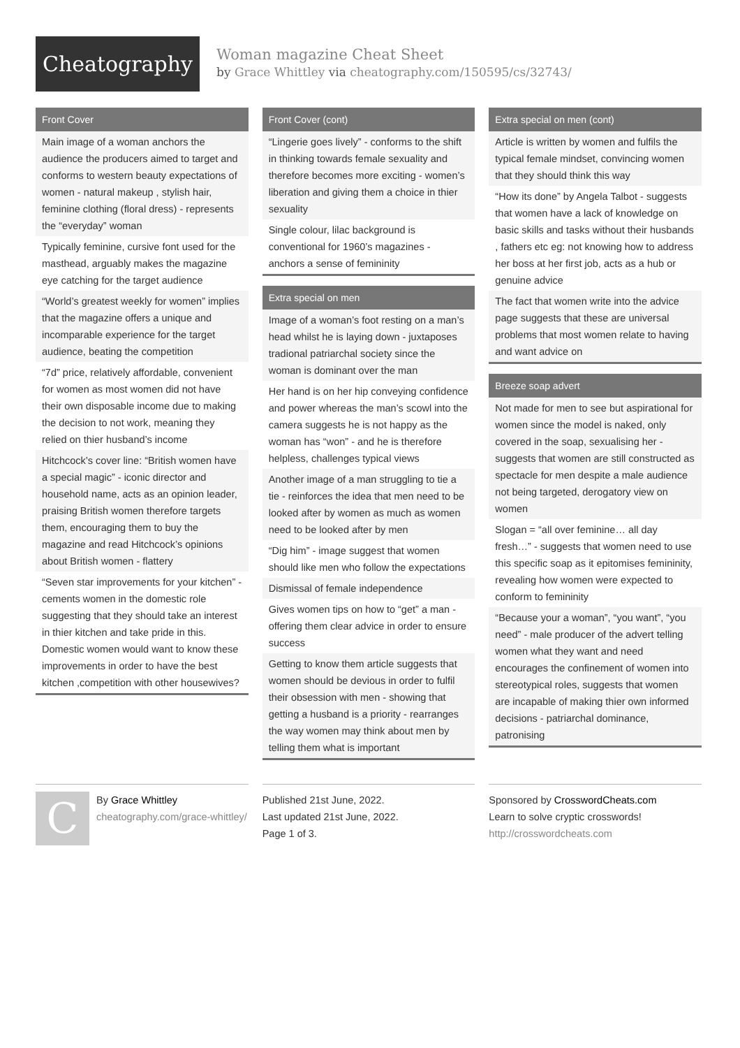Cheatography
Woman magazine Cheat Sheet
by Grace Whittley via cheatography.com/150595/cs/32743/
Front Cover
Main image of a woman anchors the audience the producers aimed to target and conforms to western beauty expectations of women - natural makeup , stylish hair, feminine clothing (floral dress) - represents the “everyday” woman
Typically feminine, cursive font used for the masthead, arguably makes the magazine eye catching for the target audience
“World’s greatest weekly for women” implies that the magazine offers a unique and incomparable experience for the target audience, beating the competition
“7d” price, relatively affordable, convenient for women as most women did not have their own disposable income due to making the decision to not work, meaning they relied on thier husband’s income
Hitchcock’s cover line: “British women have a special magic” - iconic director and household name, acts as an opinion leader, praising British women therefore targets them, encouraging them to buy the magazine and read Hitchcock’s opinions about British women - flattery
“Seven star improvements for your kitchen” -cements women in the domestic role suggesting that they should take an interest in thier kitchen and take pride in this. Domestic women would want to know these improvements in order to have the best kitchen ,competition with other housewives?
Front Cover (cont)
“Lingerie goes lively” - conforms to the shift in thinking towards female sexuality and therefore becomes more exciting - women’s liberation and giving them a choice in thier sexuality
Single colour, lilac background is conventional for 1960’s magazines - anchors a sense of femininity
Extra special on men
Image of a woman’s foot resting on a man’s head whilst he is laying down - juxtaposes tradional patriarchal society since the woman is dominant over the man
Her hand is on her hip conveying confidence and power whereas the man’s scowl into the camera suggests he is not happy as the woman has “won” - and he is therefore helpless, challenges typical views
Another image of a man struggling to tie a tie - reinforces the idea that men need to be looked after by women as much as women need to be looked after by men
“Dig him” - image suggest that women should like men who follow the expectations
Dismissal of female independence
Gives women tips on how to “get” a man - offering them clear advice in order to ensure success
Getting to know them article suggests that women should be devious in order to fulfil their obsession with men - showing that getting a husband is a priority - rearranges the way women may think about men by telling them what is important
Extra special on men (cont)
Article is written by women and fulfils the typical female mindset, convincing women that they should think this way
“How its done” by Angela Talbot - suggests that women have a lack of knowledge on basic skills and tasks without their husbands , fathers etc eg: not knowing how to address her boss at her first job, acts as a hub or genuine advice
The fact that women write into the advice page suggests that these are universal problems that most women relate to having and want advice on
Breeze soap advert
Not made for men to see but aspirational for women since the model is naked, only covered in the soap, sexualising her - suggests that women are still constructed as spectacle for men despite a male audience not being targeted, derogatory view on women
Slogan = “all over feminine… all day fresh…” - suggests that women need to use this specific soap as it epitomises femininity, revealing how women were expected to conform to femininity
“Because your a woman”, “you want”, “you need” - male producer of the advert telling women what they want and need encourages the confinement of women into stereotypical roles, suggests that women are incapable of making thier own informed decisions - patriarchal dominance, patronising
C
By Grace Whittley
cheatography.com/grace-whittley/
Published 21st June, 2022.
Last updated 21st June, 2022.
Page 1 of 3.
Sponsored by CrosswordCheats.com
Learn to solve cryptic crosswords!
http://crosswordcheats.com